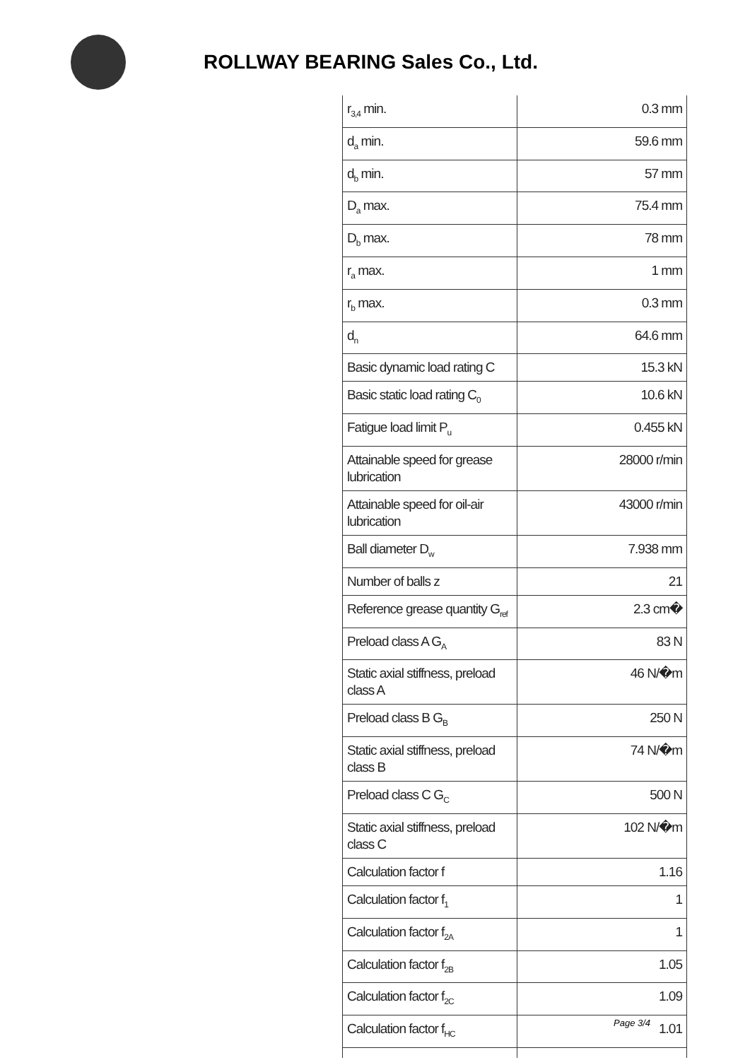ROLLWAY BEARING Sales Co., Ltd.
| r<sub>3,4</sub> min. | 0.3 mm |
| d<sub>a</sub> min. | 59.6 mm |
| d<sub>b</sub> min. | 57 mm |
| D<sub>a</sub> max. | 75.4 mm |
| D<sub>b</sub> max. | 78 mm |
| r<sub>a</sub> max. | 1 mm |
| r<sub>b</sub> max. | 0.3 mm |
| d<sub>n</sub> | 64.6 mm |
| Basic dynamic load rating C | 15.3 kN |
| Basic static load rating C<sub>0</sub> | 10.6 kN |
| Fatigue load limit P<sub>u</sub> | 0.455 kN |
| Attainable speed for grease lubrication | 28000 r/min |
| Attainable speed for oil-air lubrication | 43000 r/min |
| Ball diameter D<sub>w</sub> | 7.938 mm |
| Number of balls z | 21 |
| Reference grease quantity G<sub>ref</sub> | 2.3 cm� |
| Preload class A G<sub>A</sub> | 83 N |
| Static axial stiffness, preload class A | 46 N/�m |
| Preload class B G<sub>B</sub> | 250 N |
| Static axial stiffness, preload class B | 74 N/�m |
| Preload class C G<sub>C</sub> | 500 N |
| Static axial stiffness, preload class C | 102 N/�m |
| Calculation factor f | 1.16 |
| Calculation factor f<sub>1</sub> | 1 |
| Calculation factor f<sub>2A</sub> | 1 |
| Calculation factor f<sub>2B</sub> | 1.05 |
| Calculation factor f<sub>2C</sub> | 1.09 |
| Calculation factor f<sub>HC</sub> | 1.01 |
Page 3/4